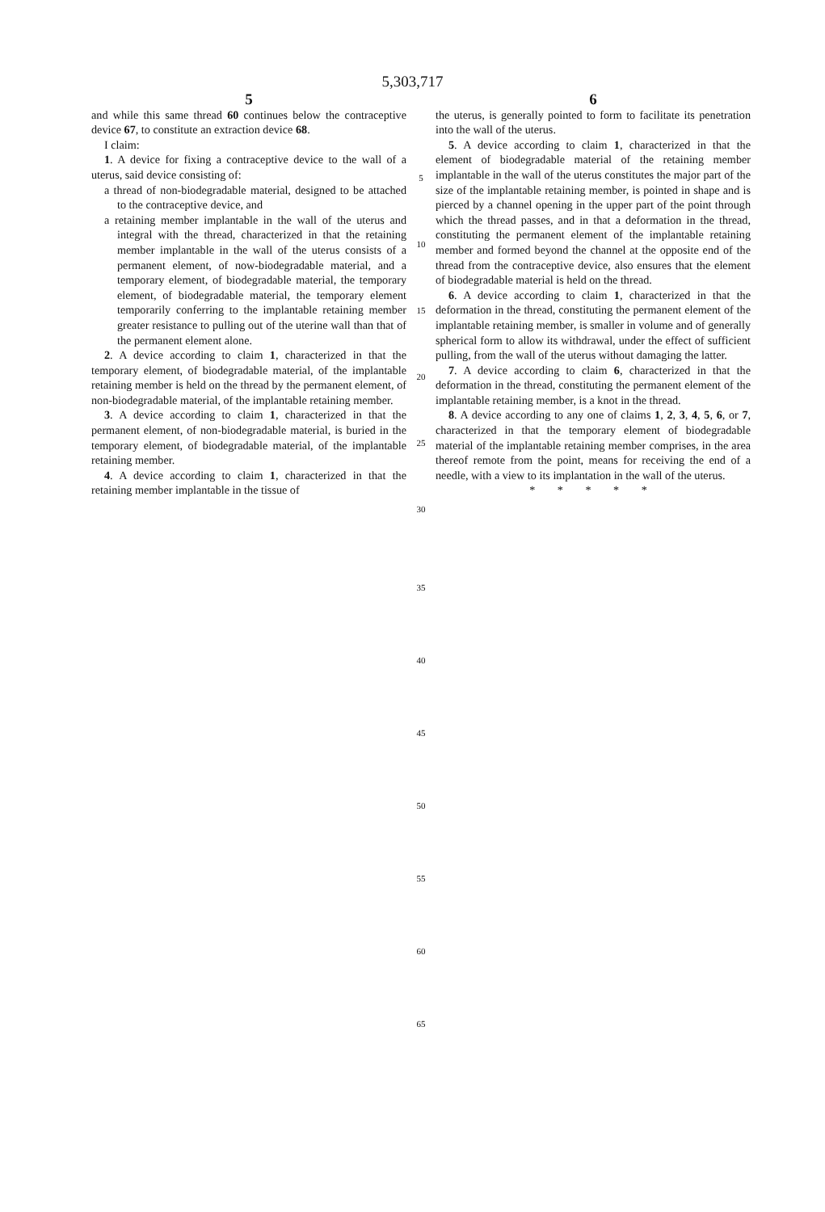5,303,717
5
and while this same thread 60 continues below the contraceptive device 67, to constitute an extraction device 68.
I claim:
1. A device for fixing a contraceptive device to the wall of a uterus, said device consisting of:
a thread of non-biodegradable material, designed to be attached to the contraceptive device, and
a retaining member implantable in the wall of the uterus and integral with the thread, characterized in that the retaining member implantable in the wall of the uterus consists of a permanent element, of now-biodegradable material, and a temporary element, of biodegradable material, the temporary element, of biodegradable material, the temporary element temporarily conferring to the implantable retaining member greater resistance to pulling out of the uterine wall than that of the permanent element alone.
2. A device according to claim 1, characterized in that the temporary element, of biodegradable material, of the implantable retaining member is held on the thread by the permanent element, of non-biodegradable material, of the implantable retaining member.
3. A device according to claim 1, characterized in that the permanent element, of non-biodegradable material, is buried in the temporary element, of biodegradable material, of the implantable retaining member.
4. A device according to claim 1, characterized in that the retaining member implantable in the tissue of
5
10
15
20
25
30
35
40
45
50
55
60
65
6
the uterus, is generally pointed to form to facilitate its penetration into the wall of the uterus.
5. A device according to claim 1, characterized in that the element of biodegradable material of the retaining member implantable in the wall of the uterus constitutes the major part of the size of the implantable retaining member, is pointed in shape and is pierced by a channel opening in the upper part of the point through which the thread passes, and in that a deformation in the thread, constituting the permanent element of the implantable retaining member and formed beyond the channel at the opposite end of the thread from the contraceptive device, also ensures that the element of biodegradable material is held on the thread.
6. A device according to claim 1, characterized in that the deformation in the thread, constituting the permanent element of the implantable retaining member, is smaller in volume and of generally spherical form to allow its withdrawal, under the effect of sufficient pulling, from the wall of the uterus without damaging the latter.
7. A device according to claim 6, characterized in that the deformation in the thread, constituting the permanent element of the implantable retaining member, is a knot in the thread.
8. A device according to any one of claims 1, 2, 3, 4, 5, 6, or 7, characterized in that the temporary element of biodegradable material of the implantable retaining member comprises, in the area thereof remote from the point, means for receiving the end of a needle, with a view to its implantation in the wall of the uterus.
* * * * *